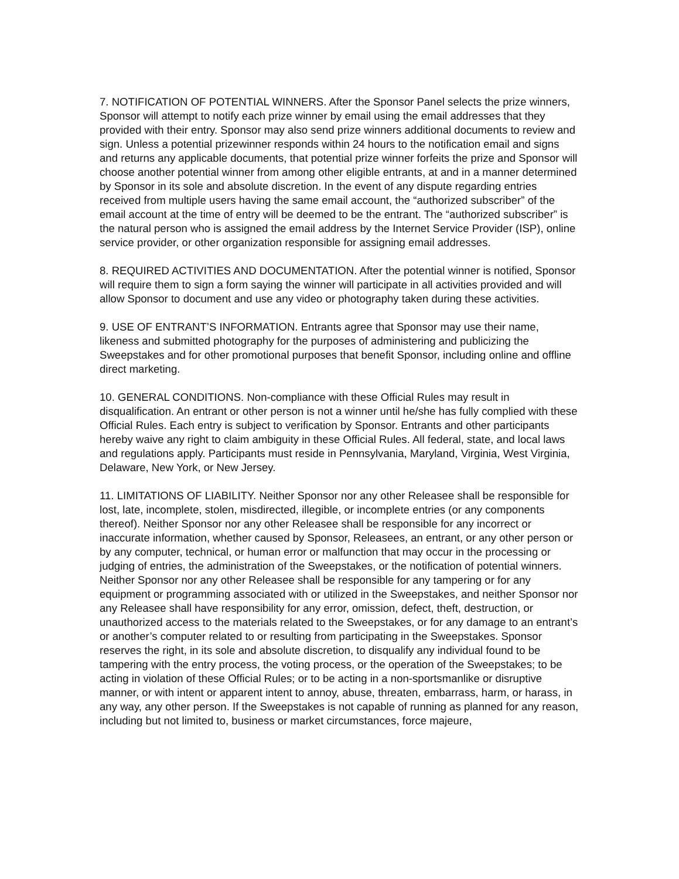7. NOTIFICATION OF POTENTIAL WINNERS. After the Sponsor Panel selects the prize winners, Sponsor will attempt to notify each prize winner by email using the email addresses that they provided with their entry. Sponsor may also send prize winners additional documents to review and sign. Unless a potential prizewinner responds within 24 hours to the notification email and signs and returns any applicable documents, that potential prize winner forfeits the prize and Sponsor will choose another potential winner from among other eligible entrants, at and in a manner determined by Sponsor in its sole and absolute discretion. In the event of any dispute regarding entries received from multiple users having the same email account, the “authorized subscriber” of the email account at the time of entry will be deemed to be the entrant. The “authorized subscriber” is the natural person who is assigned the email address by the Internet Service Provider (ISP), online service provider, or other organization responsible for assigning email addresses.
8. REQUIRED ACTIVITIES AND DOCUMENTATION. After the potential winner is notified, Sponsor will require them to sign a form saying the winner will participate in all activities provided and will allow Sponsor to document and use any video or photography taken during these activities.
9. USE OF ENTRANT’S INFORMATION. Entrants agree that Sponsor may use their name, likeness and submitted photography for the purposes of administering and publicizing the Sweepstakes and for other promotional purposes that benefit Sponsor, including online and offline direct marketing.
10. GENERAL CONDITIONS. Non-compliance with these Official Rules may result in disqualification. An entrant or other person is not a winner until he/she has fully complied with these Official Rules. Each entry is subject to verification by Sponsor. Entrants and other participants hereby waive any right to claim ambiguity in these Official Rules. All federal, state, and local laws and regulations apply. Participants must reside in Pennsylvania, Maryland, Virginia, West Virginia, Delaware, New York, or New Jersey.
11. LIMITATIONS OF LIABILITY. Neither Sponsor nor any other Releasee shall be responsible for lost, late, incomplete, stolen, misdirected, illegible, or incomplete entries (or any components thereof). Neither Sponsor nor any other Releasee shall be responsible for any incorrect or inaccurate information, whether caused by Sponsor, Releasees, an entrant, or any other person or by any computer, technical, or human error or malfunction that may occur in the processing or judging of entries, the administration of the Sweepstakes, or the notification of potential winners. Neither Sponsor nor any other Releasee shall be responsible for any tampering or for any equipment or programming associated with or utilized in the Sweepstakes, and neither Sponsor nor any Releasee shall have responsibility for any error, omission, defect, theft, destruction, or unauthorized access to the materials related to the Sweepstakes, or for any damage to an entrant’s or another’s computer related to or resulting from participating in the Sweepstakes. Sponsor reserves the right, in its sole and absolute discretion, to disqualify any individual found to be tampering with the entry process, the voting process, or the operation of the Sweepstakes; to be acting in violation of these Official Rules; or to be acting in a non-sportsmanlike or disruptive manner, or with intent or apparent intent to annoy, abuse, threaten, embarrass, harm, or harass, in any way, any other person. If the Sweepstakes is not capable of running as planned for any reason, including but not limited to, business or market circumstances, force majeure,